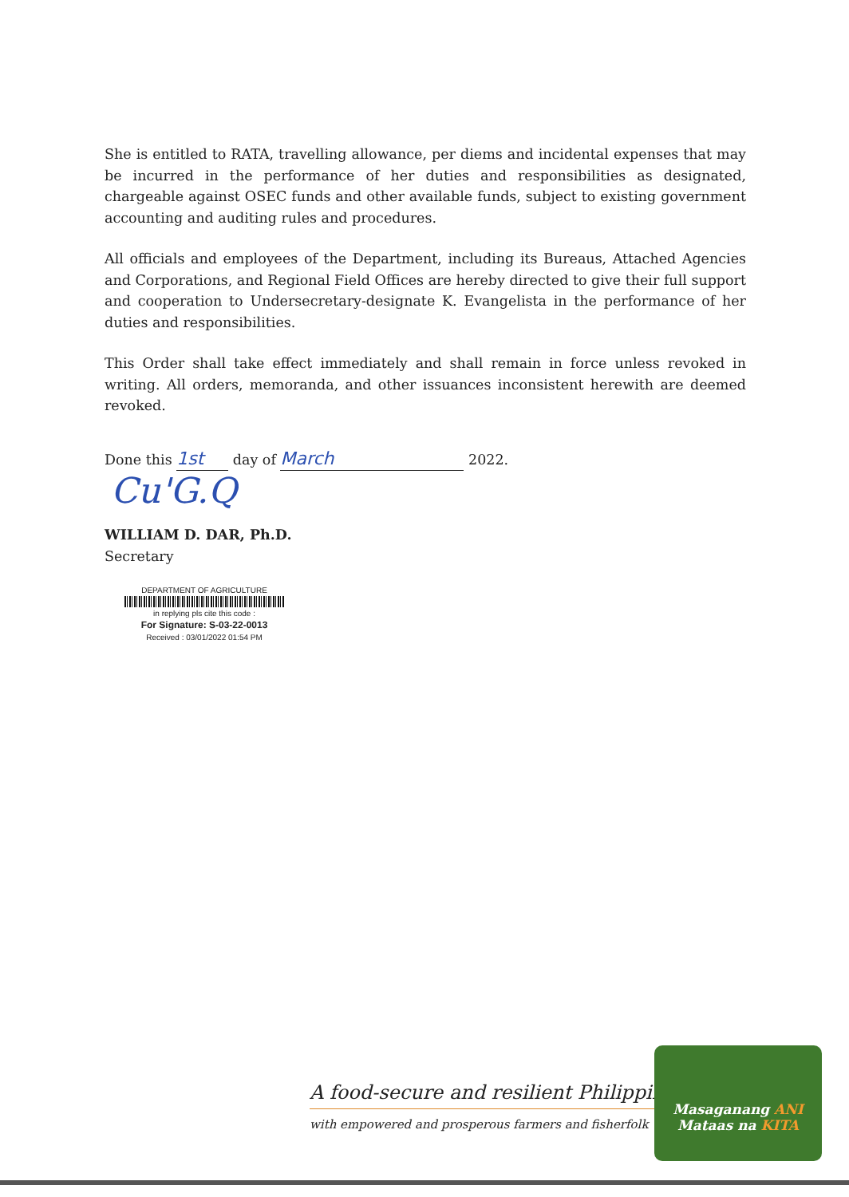She is entitled to RATA, travelling allowance, per diems and incidental expenses that may be incurred in the performance of her duties and responsibilities as designated, chargeable against OSEC funds and other available funds, subject to existing government accounting and auditing rules and procedures.
All officials and employees of the Department, including its Bureaus, Attached Agencies and Corporations, and Regional Field Offices are hereby directed to give their full support and cooperation to Undersecretary-designate K. Evangelista in the performance of her duties and responsibilities.
This Order shall take effect immediately and shall remain in force unless revoked in writing. All orders, memoranda, and other issuances inconsistent herewith are deemed revoked.
Done this 1st day of March 2022.
Cu'G.Q
WILLIAM D. DAR, Ph.D.
Secretary
DEPARTMENT OF AGRICULTURE
in replying pls cite this code :
For Signature: S-03-22-0013
Received : 03/01/2022 01:54 PM
A food-secure and resilient Philippines
with empowered and prosperous farmers and fisherfolk
Masaganang ANI
Mataas na KITA